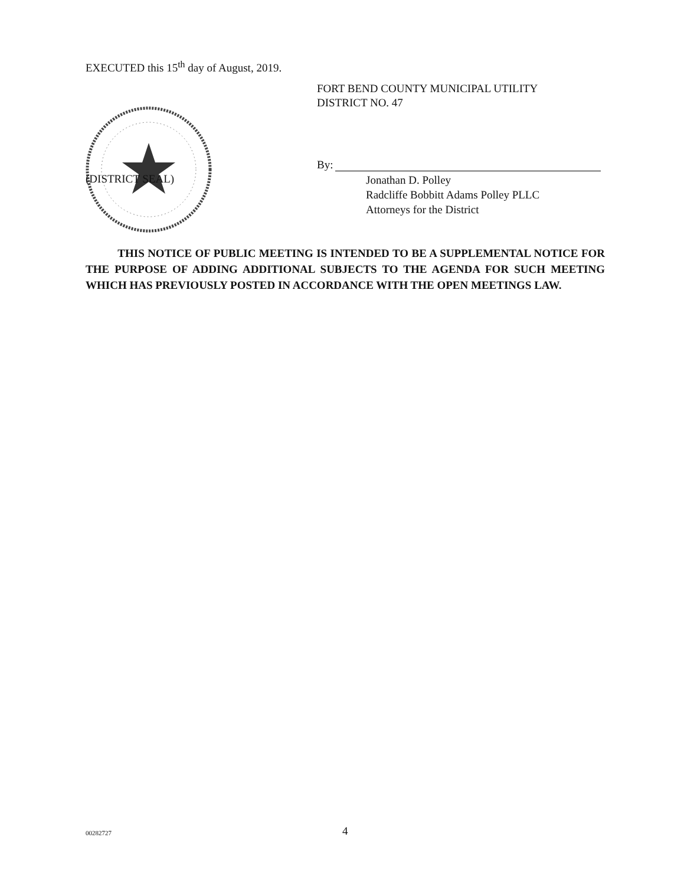EXECUTED this 15<sup>th</sup> day of August, 2019.
FORT BEND COUNTY MUNICIPAL UTILITY
DISTRICT NO. 47
(DISTRICT SEAL)
By:
Jonathan D. Polley
Radcliffe Bobbitt Adams Polley PLLC
Attorneys for the District
THIS NOTICE OF PUBLIC MEETING IS INTENDED TO BE A SUPPLEMENTAL NOTICE FOR THE PURPOSE OF ADDING ADDITIONAL SUBJECTS TO THE AGENDA FOR SUCH MEETING WHICH HAS PREVIOUSLY POSTED IN ACCORDANCE WITH THE OPEN MEETINGS LAW.
00282727 4